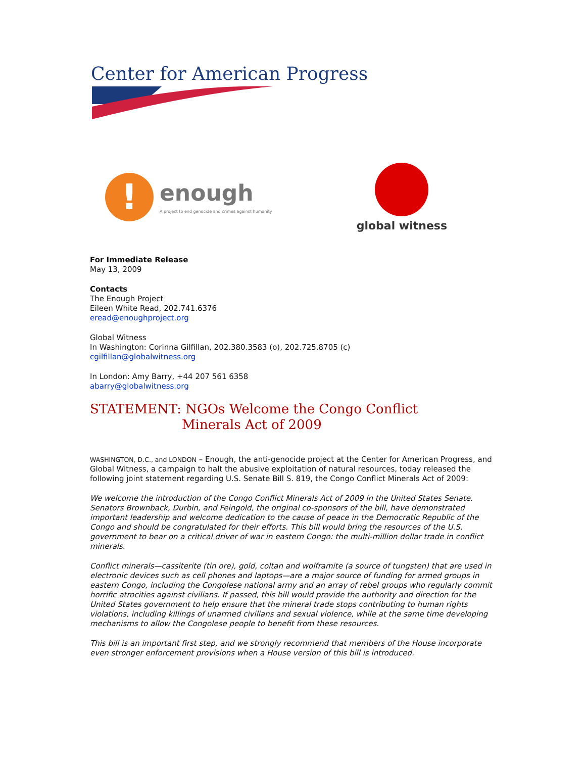Center for American Progress
!
enough
A project to end genocide and crimes against humanity
global witness
For Immediate Release
May 13, 2009
Contacts
The Enough Project
Eileen White Read, 202.741.6376
eread@enoughproject.org
Global Witness
In Washington: Corinna Gilfillan, 202.380.3583 (o), 202.725.8705 (c)
cgilfillan@globalwitness.org
In London: Amy Barry, +44 207 561 6358
abarry@globalwitness.org
STATEMENT: NGOs Welcome the Congo Conflict
Minerals Act of 2009
WASHINGTON, D.C., and LONDON – Enough, the anti-genocide project at the Center for American Progress, and Global Witness, a campaign to halt the abusive exploitation of natural resources, today released the following joint statement regarding U.S. Senate Bill S. 819, the Congo Conflict Minerals Act of 2009:
We welcome the introduction of the Congo Conflict Minerals Act of 2009 in the United States Senate. Senators Brownback, Durbin, and Feingold, the original co-sponsors of the bill, have demonstrated important leadership and welcome dedication to the cause of peace in the Democratic Republic of the Congo and should be congratulated for their efforts. This bill would bring the resources of the U.S. government to bear on a critical driver of war in eastern Congo: the multi-million dollar trade in conflict minerals.
Conflict minerals—cassiterite (tin ore), gold, coltan and wolframite (a source of tungsten) that are used in electronic devices such as cell phones and laptops—are a major source of funding for armed groups in eastern Congo, including the Congolese national army and an array of rebel groups who regularly commit horrific atrocities against civilians. If passed, this bill would provide the authority and direction for the United States government to help ensure that the mineral trade stops contributing to human rights violations, including killings of unarmed civilians and sexual violence, while at the same time developing mechanisms to allow the Congolese people to benefit from these resources.
This bill is an important first step, and we strongly recommend that members of the House incorporate even stronger enforcement provisions when a House version of this bill is introduced.